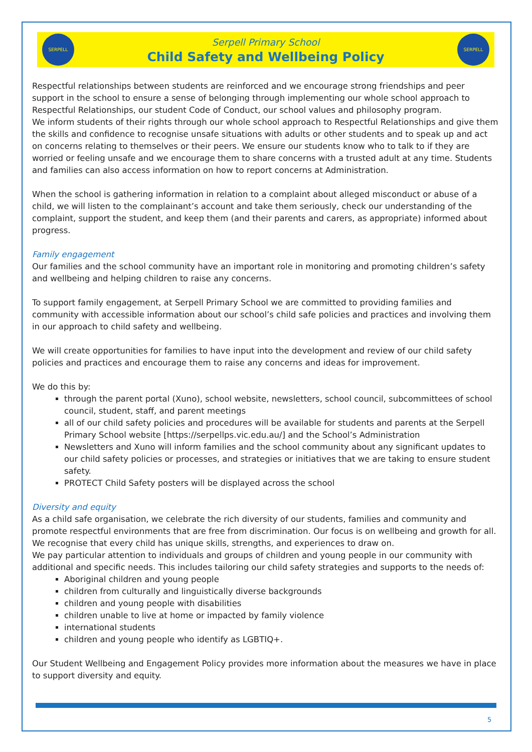SERPELL
Serpell Primary School
Child Safety and Wellbeing Policy
SERPELL
Respectful relationships between students are reinforced and we encourage strong friendships and peer support in the school to ensure a sense of belonging through implementing our whole school approach to Respectful Relationships, our student Code of Conduct, our school values and philosophy program.
We inform students of their rights through our whole school approach to Respectful Relationships and give them the skills and confidence to recognise unsafe situations with adults or other students and to speak up and act on concerns relating to themselves or their peers. We ensure our students know who to talk to if they are worried or feeling unsafe and we encourage them to share concerns with a trusted adult at any time. Students and families can also access information on how to report concerns at Administration.
When the school is gathering information in relation to a complaint about alleged misconduct or abuse of a child, we will listen to the complainant’s account and take them seriously, check our understanding of the complaint, support the student, and keep them (and their parents and carers, as appropriate) informed about progress.
Family engagement
Our families and the school community have an important role in monitoring and promoting children’s safety and wellbeing and helping children to raise any concerns.
To support family engagement, at Serpell Primary School we are committed to providing families and community with accessible information about our school’s child safe policies and practices and involving them in our approach to child safety and wellbeing.
We will create opportunities for families to have input into the development and review of our child safety policies and practices and encourage them to raise any concerns and ideas for improvement.
We do this by:
through the parent portal (Xuno), school website, newsletters, school council, subcommittees of school council, student, staff, and parent meetings
all of our child safety policies and procedures will be available for students and parents at the Serpell Primary School website [https://serpellps.vic.edu.au/] and the School’s Administration
Newsletters and Xuno will inform families and the school community about any significant updates to our child safety policies or processes, and strategies or initiatives that we are taking to ensure student safety.
PROTECT Child Safety posters will be displayed across the school
Diversity and equity
As a child safe organisation, we celebrate the rich diversity of our students, families and community and promote respectful environments that are free from discrimination. Our focus is on wellbeing and growth for all.
We recognise that every child has unique skills, strengths, and experiences to draw on.
We pay particular attention to individuals and groups of children and young people in our community with additional and specific needs. This includes tailoring our child safety strategies and supports to the needs of:
Aboriginal children and young people
children from culturally and linguistically diverse backgrounds
children and young people with disabilities
children unable to live at home or impacted by family violence
international students
children and young people who identify as LGBTIQ+.
Our Student Wellbeing and Engagement Policy provides more information about the measures we have in place to support diversity and equity.
5